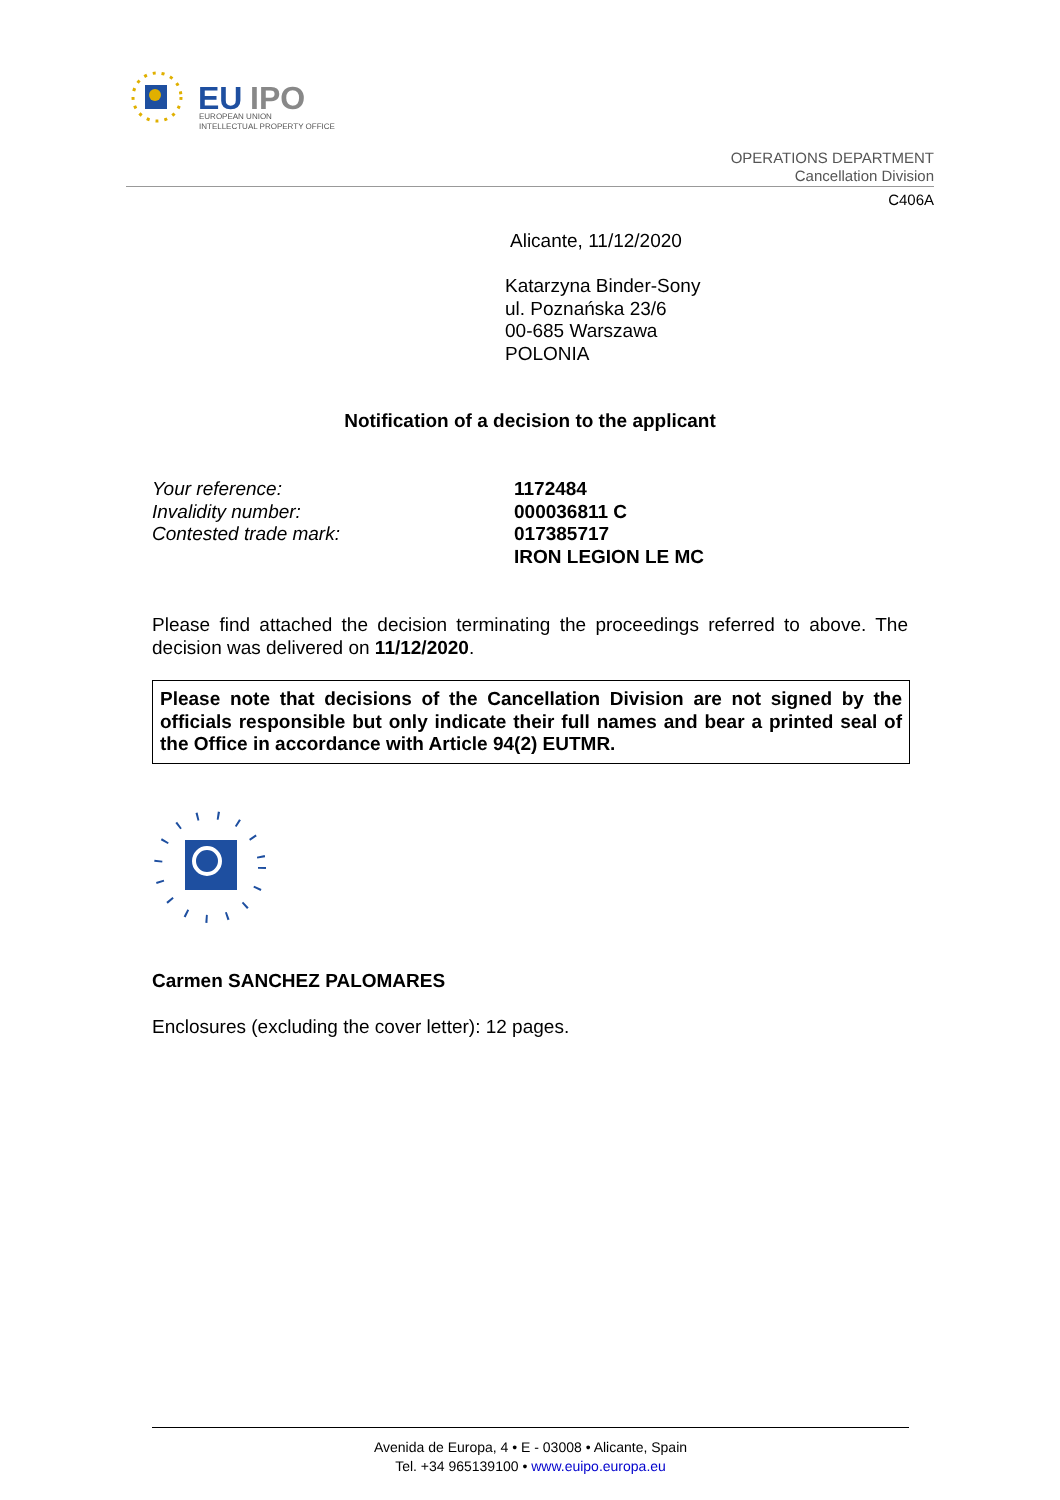EU
IPO
EUROPEAN UNION
INTELLECTUAL PROPERTY OFFICE
OPERATIONS DEPARTMENT
Cancellation Division
C406A
Alicante, 11/12/2020
Katarzyna Binder-Sony
ul. Poznańska 23/6
00-685 Warszawa
POLONIA
Notification of a decision to the applicant
Your reference:
Invalidity number:
Contested trade mark:
1172484
000036811 C
017385717
IRON LEGION LE MC
Please find attached the decision terminating the proceedings referred to above. The decision was delivered on 11/12/2020.
Please note that decisions of the Cancellation Division are not signed by the officials responsible but only indicate their full names and bear a printed seal of the Office in accordance with Article 94(2) EUTMR.
Carmen SANCHEZ PALOMARES
Enclosures (excluding the cover letter): 12 pages.
Avenida de Europa, 4 • E - 03008 • Alicante, Spain
Tel. +34 965139100 • www.euipo.europa.eu